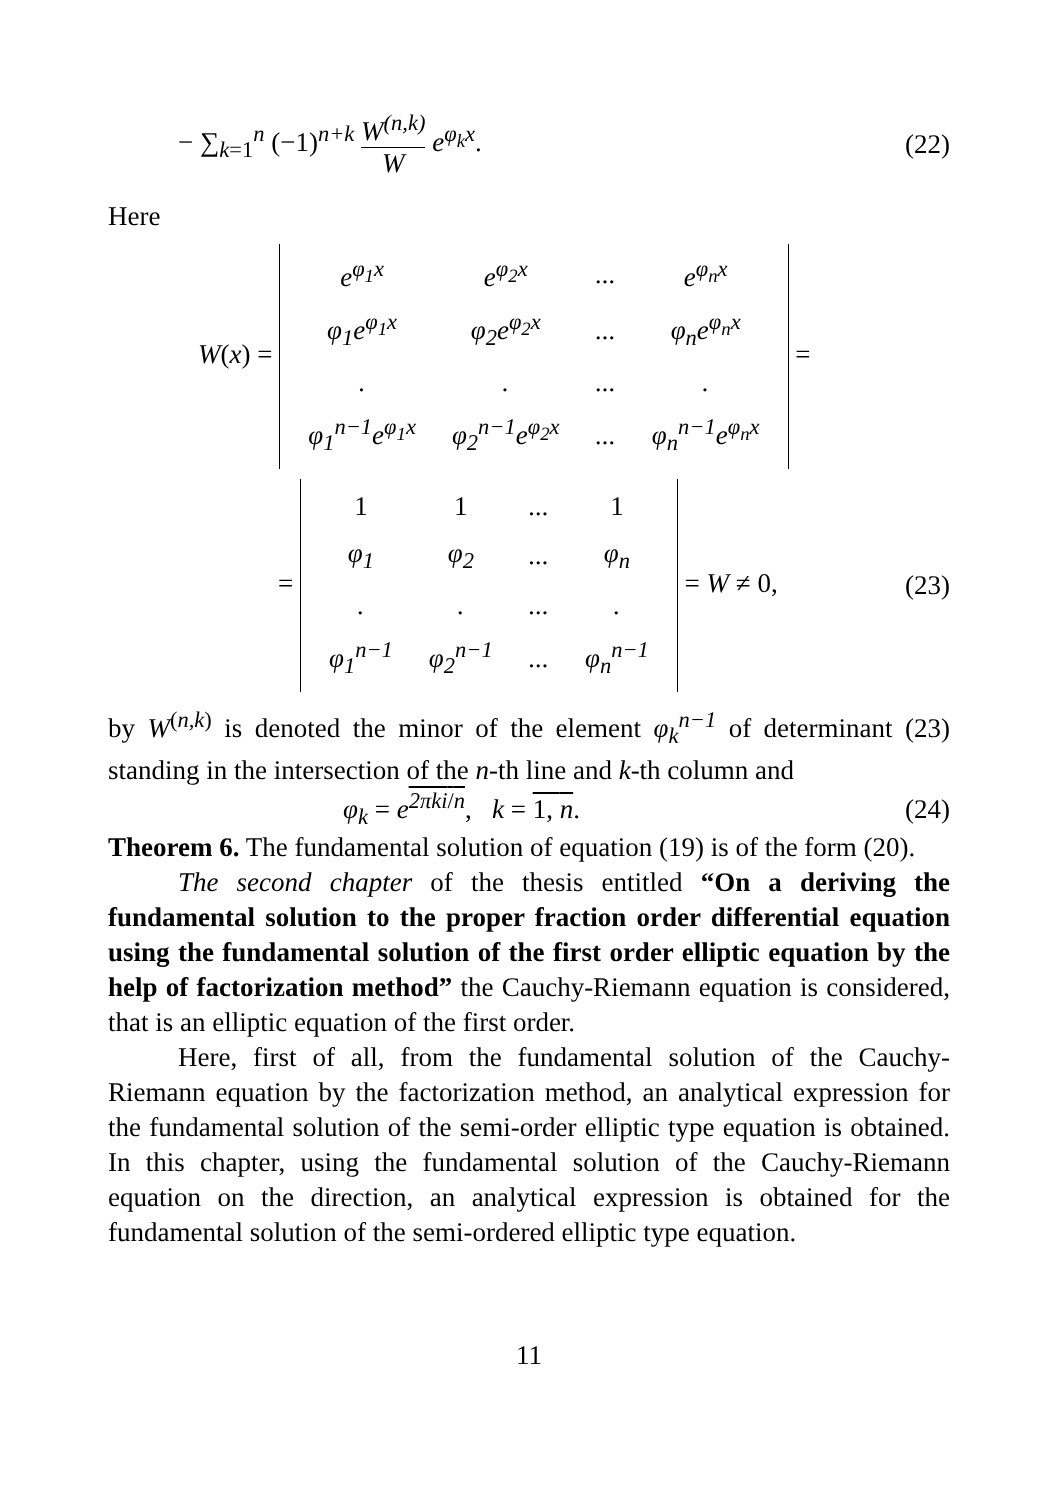− ∑<sub>k=1</sub><sup>n</sup> (−1)<sup>n+k</sup> W<sup>(n,k)</sup> W e<sup>φ<sub>k</sub>x</sup>. (22)
Here
W(x) =
| e<sup>φ<sub>1</sub>x</sup> | e<sup>φ<sub>2</sub>x</sup> | ... | e<sup>φ<sub>n</sub>x</sup> |
| φ<sub>1</sub>e<sup>φ<sub>1</sub>x</sup> | φ<sub>2</sub>e<sup>φ<sub>2</sub>x</sup> | ... | φ<sub>n</sub>e<sup>φ<sub>n</sub>x</sup> |
| . | . | ... | . |
| φ<sub>1</sub><sup>n−1</sup>e<sup>φ<sub>1</sub>x</sup> | φ<sub>2</sub><sup>n−1</sup>e<sup>φ<sub>2</sub>x</sup> | ... | φ<sub>n</sub><sup>n−1</sup>e<sup>φ<sub>n</sub>x</sup> |
=
=
| 1 | 1 | ... | 1 |
| φ<sub>1</sub> | φ<sub>2</sub> | ... | φ<sub>n</sub> |
| . | . | ... | . |
| φ<sub>1</sub><sup>n−1</sup> | φ<sub>2</sub><sup>n−1</sup> | ... | φ<sub>n</sub><sup>n−1</sup> |
= W ≠ 0, (23)
by W<sup>(n,k)</sup> is denoted the minor of the element φ<sub>k</sub><sup>n−1</sup> of determinant (23) standing in the intersection of the n-th line and k-th column and
φ<sub>k</sub> = e<sup>2πki/n</sup>, k = 1, n. (24)
Theorem 6. The fundamental solution of equation (19) is of the form (20).
The second chapter of the thesis entitled “On a deriving the fundamental solution to the proper fraction order differential equation using the fundamental solution of the first order elliptic equation by the help of factorization method” the Cauchy-Riemann equation is considered, that is an elliptic equation of the first order.
Here, first of all, from the fundamental solution of the Cauchy-Riemann equation by the factorization method, an analytical expression for the fundamental solution of the semi-order elliptic type equation is obtained. In this chapter, using the fundamental solution of the Cauchy-Riemann equation on the direction, an analytical expression is obtained for the fundamental solution of the semi-ordered elliptic type equation.
11